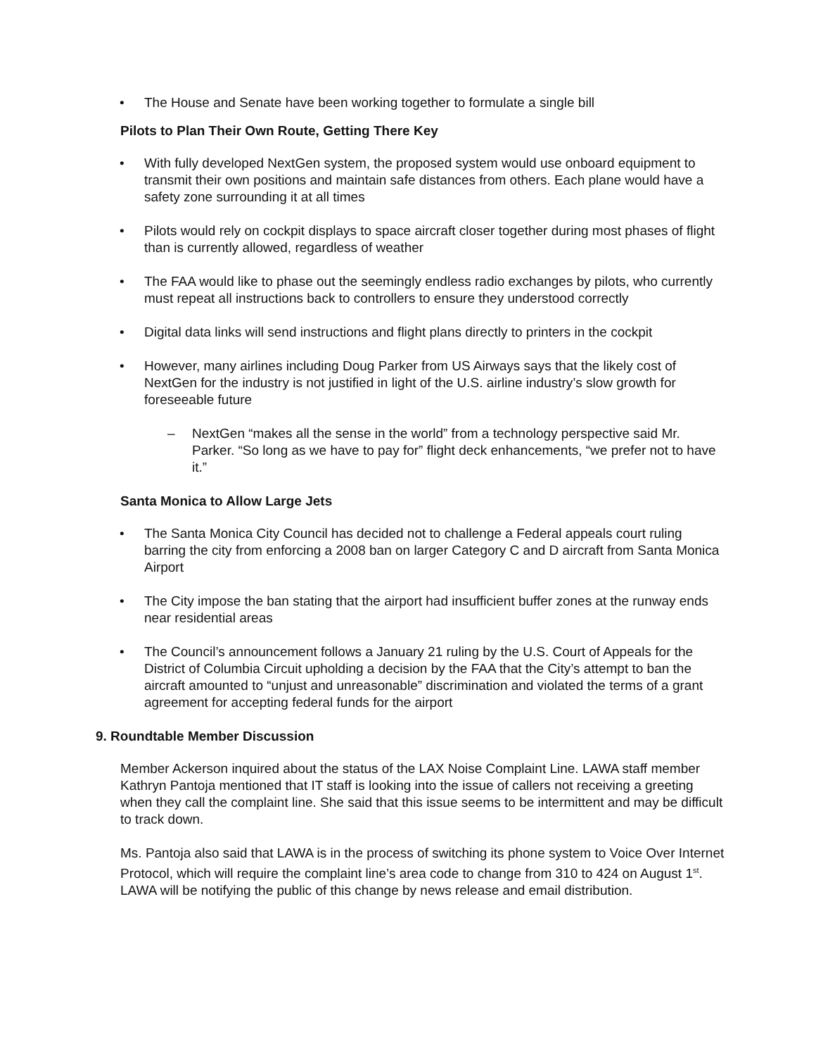• The House and Senate have been working together to formulate a single bill
Pilots to Plan Their Own Route, Getting There Key
• With fully developed NextGen system, the proposed system would use onboard equipment to transmit their own positions and maintain safe distances from others. Each plane would have a safety zone surrounding it at all times
• Pilots would rely on cockpit displays to space aircraft closer together during most phases of flight than is currently allowed, regardless of weather
• The FAA would like to phase out the seemingly endless radio exchanges by pilots, who currently must repeat all instructions back to controllers to ensure they understood correctly
• Digital data links will send instructions and flight plans directly to printers in the cockpit
• However, many airlines including Doug Parker from US Airways says that the likely cost of NextGen for the industry is not justified in light of the U.S. airline industry’s slow growth for foreseeable future
– NextGen “makes all the sense in the world” from a technology perspective said Mr. Parker. “So long as we have to pay for” flight deck enhancements, “we prefer not to have it.”
Santa Monica to Allow Large Jets
• The Santa Monica City Council has decided not to challenge a Federal appeals court ruling barring the city from enforcing a 2008 ban on larger Category C and D aircraft from Santa Monica Airport
• The City impose the ban stating that the airport had insufficient buffer zones at the runway ends near residential areas
• The Council’s announcement follows a January 21 ruling by the U.S. Court of Appeals for the District of Columbia Circuit upholding a decision by the FAA that the City’s attempt to ban the aircraft amounted to “unjust and unreasonable” discrimination and violated the terms of a grant agreement for accepting federal funds for the airport
9. Roundtable Member Discussion
Member Ackerson inquired about the status of the LAX Noise Complaint Line. LAWA staff member Kathryn Pantoja mentioned that IT staff is looking into the issue of callers not receiving a greeting when they call the complaint line. She said that this issue seems to be intermittent and may be difficult to track down.
Ms. Pantoja also said that LAWA is in the process of switching its phone system to Voice Over Internet Protocol, which will require the complaint line’s area code to change from 310 to 424 on August 1<sup>st</sup>. LAWA will be notifying the public of this change by news release and email distribution.